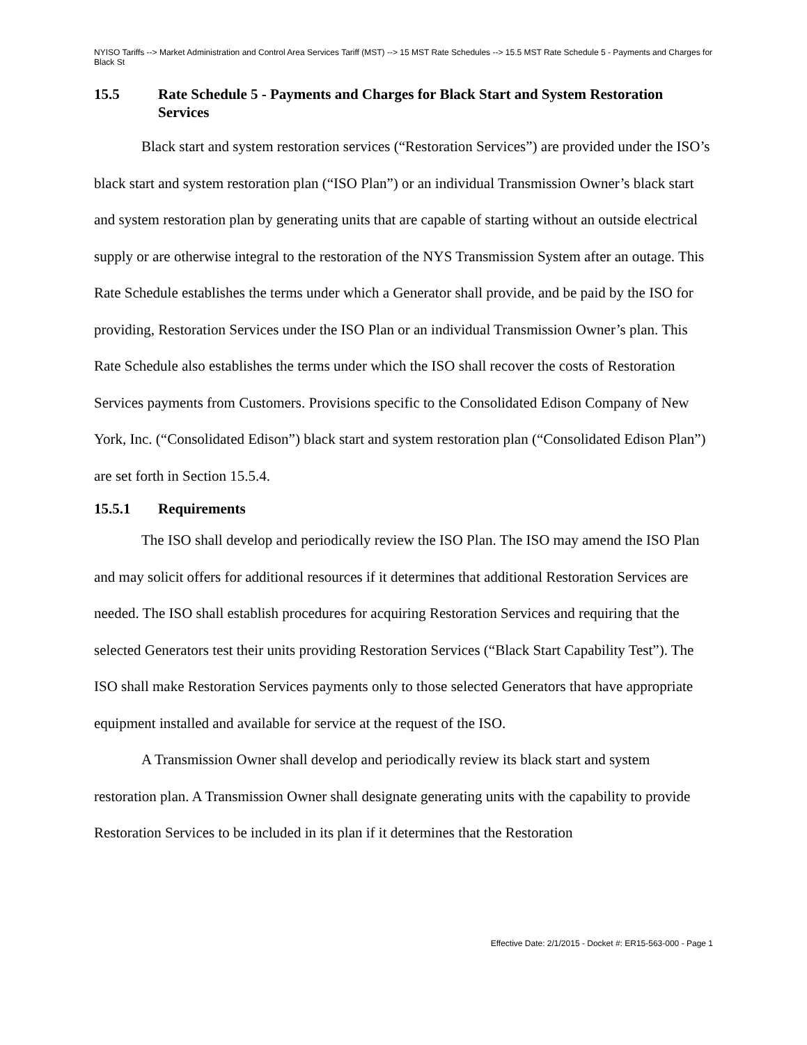NYISO Tariffs --> Market Administration and Control Area Services Tariff (MST) --> 15 MST Rate Schedules --> 15.5 MST Rate Schedule 5 - Payments and Charges for Black St
15.5 Rate Schedule 5 - Payments and Charges for Black Start and System Restoration Services
Black start and system restoration services (“Restoration Services”) are provided under the ISO’s black start and system restoration plan (“ISO Plan”) or an individual Transmission Owner’s black start and system restoration plan by generating units that are capable of starting without an outside electrical supply or are otherwise integral to the restoration of the NYS Transmission System after an outage. This Rate Schedule establishes the terms under which a Generator shall provide, and be paid by the ISO for providing, Restoration Services under the ISO Plan or an individual Transmission Owner’s plan. This Rate Schedule also establishes the terms under which the ISO shall recover the costs of Restoration Services payments from Customers. Provisions specific to the Consolidated Edison Company of New York, Inc. (“Consolidated Edison”) black start and system restoration plan (“Consolidated Edison Plan”) are set forth in Section 15.5.4.
15.5.1 Requirements
The ISO shall develop and periodically review the ISO Plan. The ISO may amend the ISO Plan and may solicit offers for additional resources if it determines that additional Restoration Services are needed. The ISO shall establish procedures for acquiring Restoration Services and requiring that the selected Generators test their units providing Restoration Services (“Black Start Capability Test”). The ISO shall make Restoration Services payments only to those selected Generators that have appropriate equipment installed and available for service at the request of the ISO.
A Transmission Owner shall develop and periodically review its black start and system restoration plan. A Transmission Owner shall designate generating units with the capability to provide Restoration Services to be included in its plan if it determines that the Restoration
Effective Date: 2/1/2015 - Docket #: ER15-563-000 - Page 1